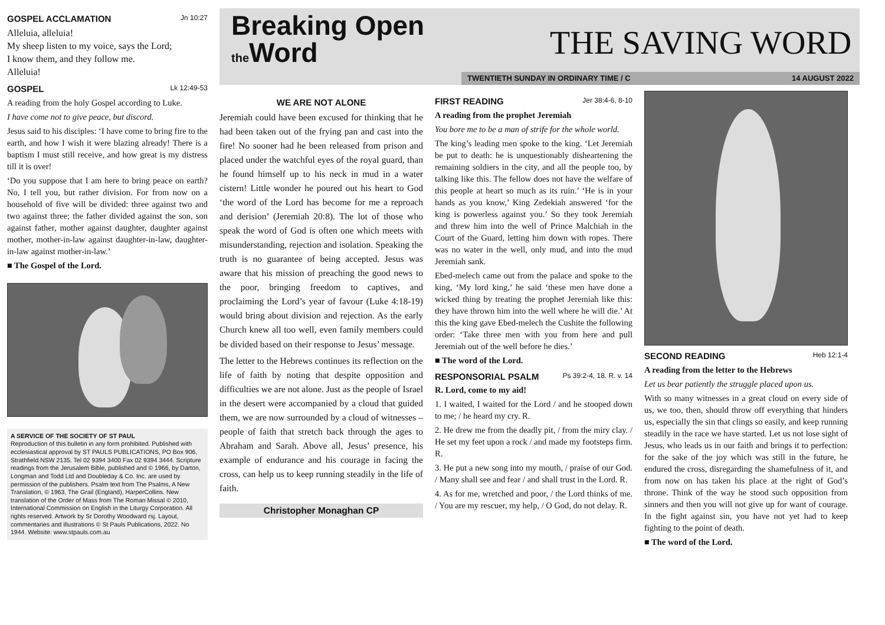GOSPEL ACCLAMATION Jn 10:27
Alleluia, alleluia!
My sheep listen to my voice, says the Lord;
I know them, and they follow me.
Alleluia!
GOSPEL Lk 12:49-53
A reading from the holy Gospel according to Luke.
I have come not to give peace, but discord.
Jesus said to his disciples: ‘I have come to bring fire to the earth, and how I wish it were blazing already! There is a baptism I must still receive, and how great is my distress till it is over!
‘Do you suppose that I am here to bring peace on earth? No, I tell you, but rather division. For from now on a household of five will be divided: three against two and two against three; the father divided against the son, son against father, mother against daughter, daughter against mother, mother-in-law against daughter-in-law, daughter-in-law against mother-in-law.’
■ The Gospel of the Lord.
A SERVICE OF THE SOCIETY OF ST PAUL
Reproduction of this bulletin in any form prohibited. Published with ecclesiastical approval by ST PAULS PUBLICATIONS, PO Box 906, Strathfield NSW 2135. Tel 02 9394 3400 Fax 02 9394 3444. Scripture readings from the Jerusalem Bible, published and © 1966, by Darton, Longman and Todd Ltd and Doubleday & Co. Inc. are used by permission of the publishers. Psalm text from The Psalms, A New Translation, © 1963, The Grail (England), HarperCollins. New translation of the Order of Mass from The Roman Missal © 2010, International Commission on English in the Liturgy Corporation. All rights reserved. Artwork by Sr Dorothy Woodward rsj. Layout, commentaries and illustrations © St Pauls Publications, 2022. No 1944. Website: www.stpauls.com.au
Breaking Open
the Word
THE SAVING WORD
TWENTIETH SUNDAY IN ORDINARY TIME / C 14 AUGUST 2022
WE ARE NOT ALONE
Jeremiah could have been excused for thinking that he had been taken out of the frying pan and cast into the fire! No sooner had he been released from prison and placed under the watchful eyes of the royal guard, than he found himself up to his neck in mud in a water cistern! Little wonder he poured out his heart to God ‘the word of the Lord has become for me a reproach and derision’ (Jeremiah 20:8). The lot of those who speak the word of God is often one which meets with misunderstanding, rejection and isolation. Speaking the truth is no guarantee of being accepted. Jesus was aware that his mission of preaching the good news to the poor, bringing freedom to captives, and proclaiming the Lord’s year of favour (Luke 4:18-19) would bring about division and rejection. As the early Church knew all too well, even family members could be divided based on their response to Jesus’ message.
The letter to the Hebrews continues its reflection on the life of faith by noting that despite opposition and difficulties we are not alone. Just as the people of Israel in the desert were accompanied by a cloud that guided them, we are now surrounded by a cloud of witnesses – people of faith that stretch back through the ages to Abraham and Sarah. Above all, Jesus’ presence, his example of endurance and his courage in facing the cross, can help us to keep running steadily in the life of faith.
Christopher Monaghan CP
FIRST READING Jer 38:4-6, 8-10
A reading from the prophet Jeremiah
You bore me to be a man of strife for the whole world.
The king’s leading men spoke to the king. ‘Let Jeremiah be put to death: he is unquestionably disheartening the remaining soldiers in the city, and all the people too, by talking like this. The fellow does not have the welfare of this people at heart so much as its ruin.’ ‘He is in your hands as you know,’ King Zedekiah answered ‘for the king is powerless against you.’ So they took Jeremiah and threw him into the well of Prince Malchiah in the Court of the Guard, letting him down with ropes. There was no water in the well, only mud, and into the mud Jeremiah sank.
Ebed-melech came out from the palace and spoke to the king, ‘My lord king,’ he said ‘these men have done a wicked thing by treating the prophet Jeremiah like this: they have thrown him into the well where he will die.’ At this the king gave Ebed-melech the Cushite the following order: ‘Take three men with you from here and pull Jeremiah out of the well before he dies.’
■ The word of the Lord.
RESPONSORIAL PSALM Ps 39:2-4, 18. R. v. 14
R. Lord, come to my aid!
1. I waited, I waited for the Lord / and he stooped down to me; / he heard my cry. R.
2. He drew me from the deadly pit, / from the miry clay. / He set my feet upon a rock / and made my footsteps firm. R.
3. He put a new song into my mouth, / praise of our God. / Many shall see and fear / and shall trust in the Lord. R.
4. As for me, wretched and poor, / the Lord thinks of me. / You are my rescuer, my help, / O God, do not delay. R.
SECOND READING Heb 12:1-4
A reading from the letter to the Hebrews
Let us bear patiently the struggle placed upon us.
With so many witnesses in a great cloud on every side of us, we too, then, should throw off everything that hinders us, especially the sin that clings so easily, and keep running steadily in the race we have started. Let us not lose sight of Jesus, who leads us in our faith and brings it to perfection: for the sake of the joy which was still in the future, he endured the cross, disregarding the shamefulness of it, and from now on has taken his place at the right of God’s throne. Think of the way he stood such opposition from sinners and then you will not give up for want of courage. In the fight against sin, you have not yet had to keep fighting to the point of death.
■ The word of the Lord.